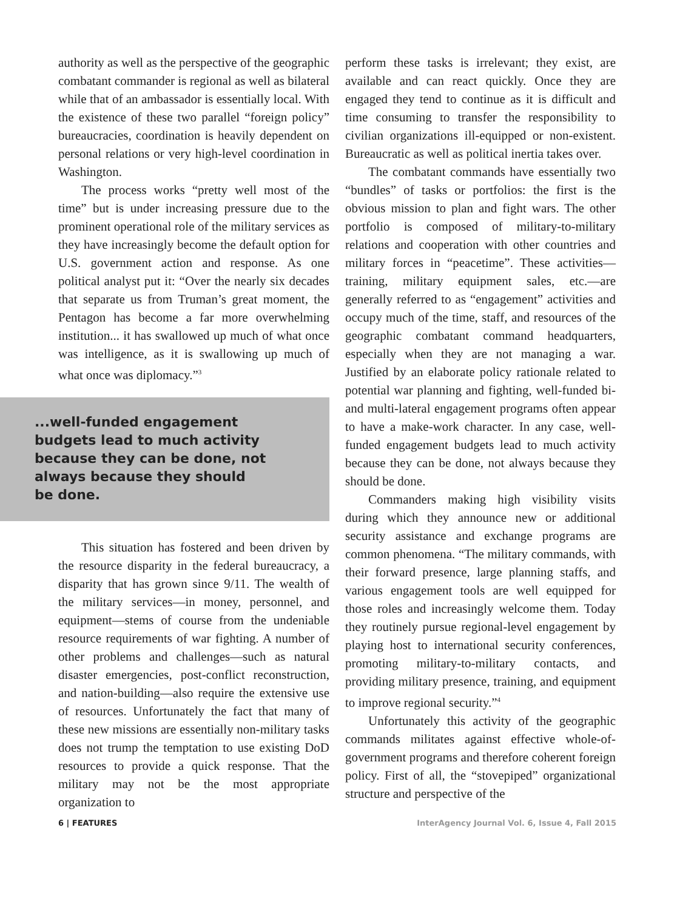authority as well as the perspective of the geographic combatant commander is regional as well as bilateral while that of an ambassador is essentially local. With the existence of these two parallel “foreign policy” bureaucracies, coordination is heavily dependent on personal relations or very high-level coordination in Washington.
The process works “pretty well most of the time” but is under increasing pressure due to the prominent operational role of the military services as they have increasingly become the default option for U.S. government action and response. As one political analyst put it: “Over the nearly six decades that separate us from Truman’s great moment, the Pentagon has become a far more overwhelming institution... it has swallowed up much of what once was intelligence, as it is swallowing up much of what once was diplomacy.”<sup>3</sup>
...well-funded engagement budgets lead to much activity because they can be done, not always because they should be done.
This situation has fostered and been driven by the resource disparity in the federal bureaucracy, a disparity that has grown since 9/11. The wealth of the military services—in money, personnel, and equipment—stems of course from the undeniable resource requirements of war fighting. A number of other problems and challenges—such as natural disaster emergencies, post-conflict reconstruction, and nation-building—also require the extensive use of resources. Unfortunately the fact that many of these new missions are essentially non-military tasks does not trump the temptation to use existing DoD resources to provide a quick response. That the military may not be the most appropriate organization to
perform these tasks is irrelevant; they exist, are available and can react quickly. Once they are engaged they tend to continue as it is difficult and time consuming to transfer the responsibility to civilian organizations ill-equipped or non-existent. Bureaucratic as well as political inertia takes over.
The combatant commands have essentially two “bundles” of tasks or portfolios: the first is the obvious mission to plan and fight wars. The other portfolio is composed of military-to-military relations and cooperation with other countries and military forces in “peacetime”. These activities—training, military equipment sales, etc.—are generally referred to as “engagement” activities and occupy much of the time, staff, and resources of the geographic combatant command headquarters, especially when they are not managing a war. Justified by an elaborate policy rationale related to potential war planning and fighting, well-funded bi- and multi-lateral engagement programs often appear to have a make-work character. In any case, well-funded engagement budgets lead to much activity because they can be done, not always because they should be done.
Commanders making high visibility visits during which they announce new or additional security assistance and exchange programs are common phenomena. “The military commands, with their forward presence, large planning staffs, and various engagement tools are well equipped for those roles and increasingly welcome them. Today they routinely pursue regional-level engagement by playing host to international security conferences, promoting military-to-military contacts, and providing military presence, training, and equipment to improve regional security.”<sup>4</sup>
Unfortunately this activity of the geographic commands militates against effective whole-of-government programs and therefore coherent foreign policy. First of all, the “stovepiped” organizational structure and perspective of the
6 | FEATURES InterAgency Journal Vol. 6, Issue 4, Fall 2015